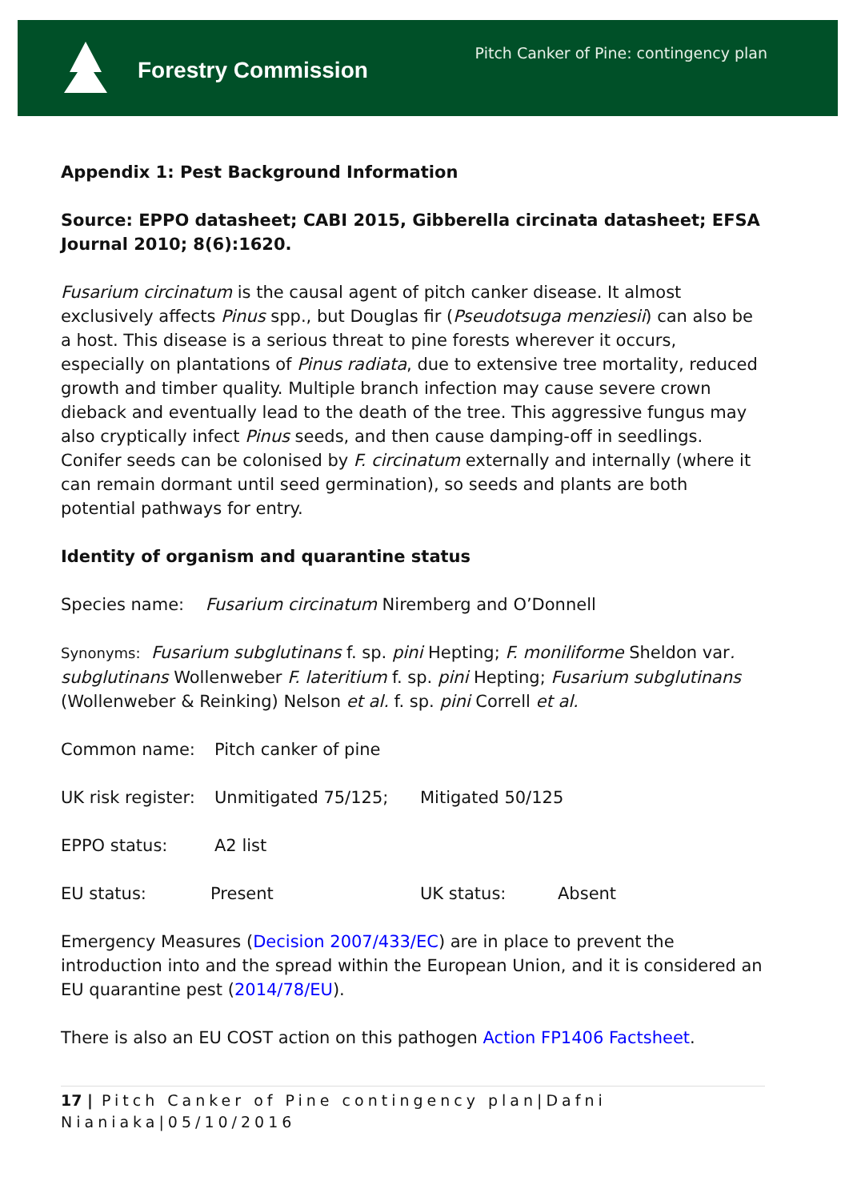Forestry Commission
Pitch Canker of Pine: contingency plan
Appendix 1: Pest Background Information
Source: EPPO datasheet; CABI 2015, Gibberella circinata datasheet; EFSA Journal 2010; 8(6):1620.
Fusarium circinatum is the causal agent of pitch canker disease. It almost exclusively affects Pinus spp., but Douglas fir (Pseudotsuga menziesii) can also be a host. This disease is a serious threat to pine forests wherever it occurs, especially on plantations of Pinus radiata, due to extensive tree mortality, reduced growth and timber quality. Multiple branch infection may cause severe crown dieback and eventually lead to the death of the tree. This aggressive fungus may also cryptically infect Pinus seeds, and then cause damping-off in seedlings. Conifer seeds can be colonised by F. circinatum externally and internally (where it can remain dormant until seed germination), so seeds and plants are both potential pathways for entry.
Identity of organism and quarantine status
Species name: Fusarium circinatum Niremberg and O’Donnell
Synonyms: Fusarium subglutinans f. sp. pini Hepting; F. moniliforme Sheldon var. subglutinans Wollenweber F. lateritium f. sp. pini Hepting; Fusarium subglutinans (Wollenweber & Reinking) Nelson et al. f. sp. pini Correll et al.
Common name: Pitch canker of pine
UK risk register: Unmitigated 75/125; Mitigated 50/125
EPPO status: A2 list
EU status: Present UK status: Absent
Emergency Measures (Decision 2007/433/EC) are in place to prevent the introduction into and the spread within the European Union, and it is considered an EU quarantine pest (2014/78/EU).
There is also an EU COST action on this pathogen Action FP1406 Factsheet.
17 | Pitch Canker of Pine contingency plan|Dafni Nianiaka|05/10/2016